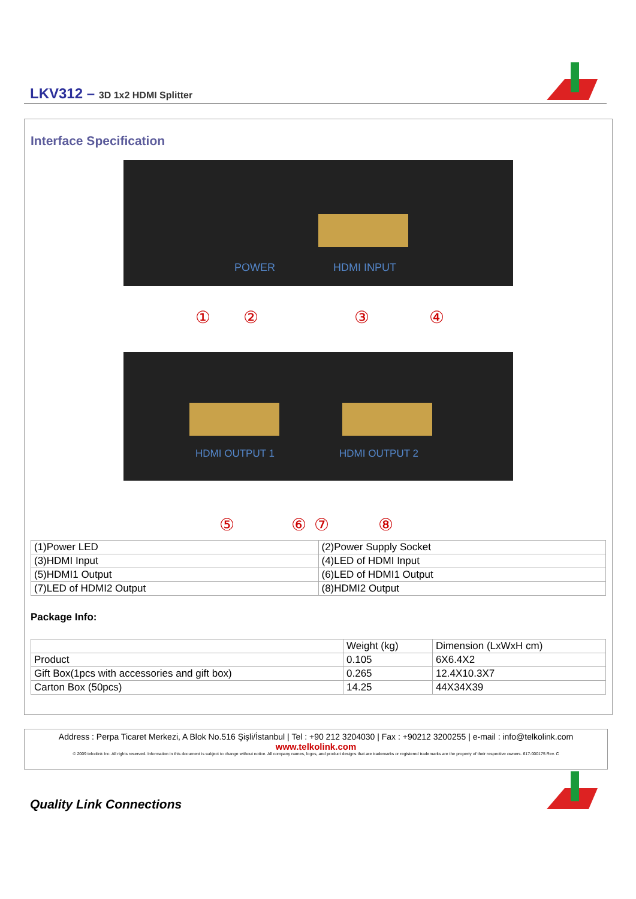LKV312 – 3D 1x2 HDMI Splitter
Interface Specification
POWER
HDMI INPUT
①
②
③
④
HDMI OUTPUT 1
HDMI OUTPUT 2
⑤
⑥
⑦
⑧
| (1)Power LED | (2)Power Supply Socket |
| (3)HDMI Input | (4)LED of HDMI Input |
| (5)HDMI1 Output | (6)LED of HDMI1 Output |
| (7)LED of HDMI2 Output | (8)HDMI2 Output |
Package Info:
| | Weight (kg) | Dimension (LxWxH cm) |
| Product | 0.105 | 6X6.4X2 |
| Gift Box(1pcs with accessories and gift box) | 0.265 | 12.4X10.3X7 |
| Carton Box (50pcs) | 14.25 | 44X34X39 |
Address : Perpa Ticaret Merkezi, A Blok No.516 Şişli/İstanbul | Tel : +90 212 3204030 | Fax : +90212 3200255 | e-mail : info@telkolink.com
www.telkolink.com
© 2009 telcolink Inc. All rights reserved. Information in this document is subject to change without notice. All company names, logos, and product designs that are trademarks or registered trademarks are the property of their respective owners. 617-000175 Rev. C
Quality Link Connections